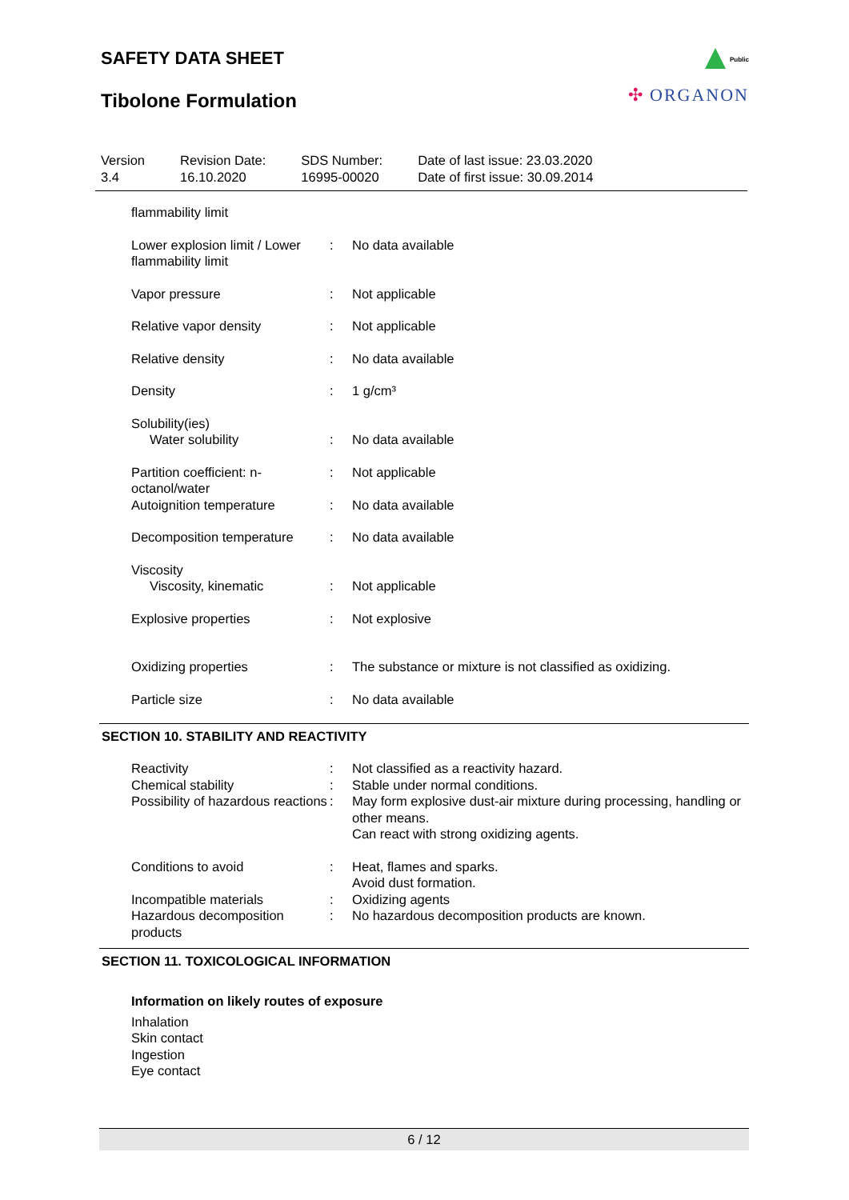SAFETY DATA SHEET
Tibolone Formulation
Public
✣ ORGANON
| Version 3.4 | Revision Date: 16.10.2020 | SDS Number: 16995-00020 | Date of last issue: 23.03.2020 Date of first issue: 30.09.2014 |
| flammability limit | | |
| Lower explosion limit / Lower flammability limit | : | No data available |
| Vapor pressure | : | Not applicable |
| Relative vapor density | : | Not applicable |
| Relative density | : | No data available |
| Density | : | 1 g/cm³ |
| Solubility(ies) | | |
| Water solubility | : | No data available |
| Partition coefficient: n-octanol/water | : | Not applicable |
| Autoignition temperature | : | No data available |
| Decomposition temperature | : | No data available |
| Viscosity | | |
| Viscosity, kinematic | : | Not applicable |
| Explosive properties | : | Not explosive |
| Oxidizing properties | : | The substance or mixture is not classified as oxidizing. |
| Particle size | : | No data available |
SECTION 10. STABILITY AND REACTIVITY
| Reactivity | : | Not classified as a reactivity hazard. |
| Chemical stability | : | Stable under normal conditions. |
| Possibility of hazardous reactions | : | May form explosive dust-air mixture during processing, handling or other means. Can react with strong oxidizing agents. |
| Conditions to avoid | : | Heat, flames and sparks. Avoid dust formation. |
| Incompatible materials | : | Oxidizing agents |
| Hazardous decomposition products | : | No hazardous decomposition products are known. |
SECTION 11. TOXICOLOGICAL INFORMATION
Information on likely routes of exposure
Inhalation
Skin contact
Ingestion
Eye contact
6 / 12